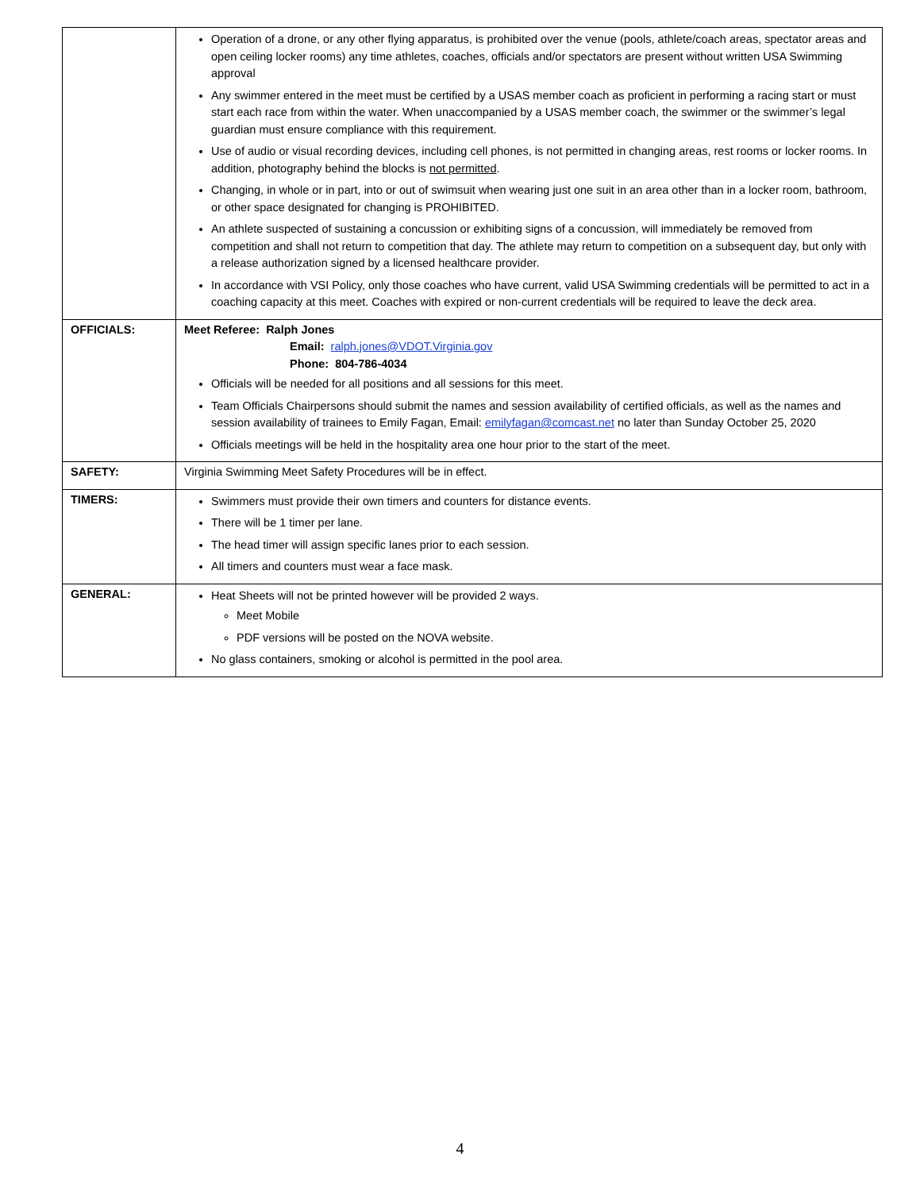| | Operation of a drone, or any other flying apparatus, is prohibited over the venue (pools, athlete/coach areas, spectator areas and open ceiling locker rooms) any time athletes, coaches, officials and/or spectators are present without written USA Swimming approval Any swimmer entered in the meet must be certified by a USAS member coach as proficient in performing a racing start or must start each race from within the water. When unaccompanied by a USAS member coach, the swimmer or the swimmer’s legal guardian must ensure compliance with this requirement. Use of audio or visual recording devices, including cell phones, is not permitted in changing areas, rest rooms or locker rooms. In addition, photography behind the blocks is not permitted . Changing, in whole or in part, into or out of swimsuit when wearing just one suit in an area other than in a locker room, bathroom, or other space designated for changing is PROHIBITED. An athlete suspected of sustaining a concussion or exhibiting signs of a concussion, will immediately be removed from competition and shall not return to competition that day. The athlete may return to competition on a subsequent day, but only with a release authorization signed by a licensed healthcare provider. In accordance with VSI Policy, only those coaches who have current, valid USA Swimming credentials will be permitted to act in a coaching capacity at this meet. Coaches with expired or non-current credentials will be required to leave the deck area. |
| OFFICIALS: | Meet Referee: Ralph Jones Email: ralph.jones@VDOT.Virginia.gov Phone: 804-786-4034 Officials will be needed for all positions and all sessions for this meet. Team Officials Chairpersons should submit the names and session availability of certified officials, as well as the names and session availability of trainees to Emily Fagan, Email: emilyfagan@comcast.net no later than Sunday October 25, 2020 Officials meetings will be held in the hospitality area one hour prior to the start of the meet. |
| SAFETY: | Virginia Swimming Meet Safety Procedures will be in effect. |
| TIMERS: | Swimmers must provide their own timers and counters for distance events. There will be 1 timer per lane. The head timer will assign specific lanes prior to each session. All timers and counters must wear a face mask. |
| GENERAL: | Heat Sheets will not be printed however will be provided 2 ways. Meet Mobile PDF versions will be posted on the NOVA website. No glass containers, smoking or alcohol is permitted in the pool area. |
4